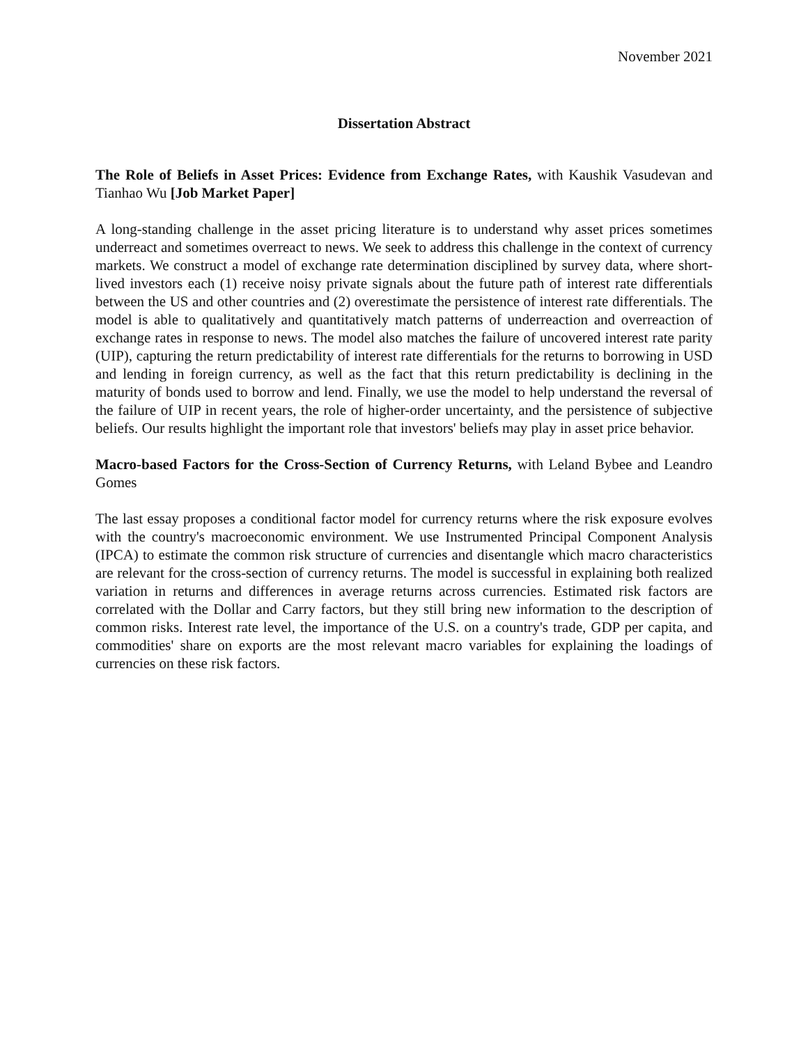November 2021
Dissertation Abstract
The Role of Beliefs in Asset Prices: Evidence from Exchange Rates, with Kaushik Vasudevan and Tianhao Wu [Job Market Paper]
A long-standing challenge in the asset pricing literature is to understand why asset prices sometimes underreact and sometimes overreact to news. We seek to address this challenge in the context of currency markets. We construct a model of exchange rate determination disciplined by survey data, where short-lived investors each (1) receive noisy private signals about the future path of interest rate differentials between the US and other countries and (2) overestimate the persistence of interest rate differentials. The model is able to qualitatively and quantitatively match patterns of underreaction and overreaction of exchange rates in response to news. The model also matches the failure of uncovered interest rate parity (UIP), capturing the return predictability of interest rate differentials for the returns to borrowing in USD and lending in foreign currency, as well as the fact that this return predictability is declining in the maturity of bonds used to borrow and lend. Finally, we use the model to help understand the reversal of the failure of UIP in recent years, the role of higher-order uncertainty, and the persistence of subjective beliefs. Our results highlight the important role that investors' beliefs may play in asset price behavior.
Macro-based Factors for the Cross-Section of Currency Returns, with Leland Bybee and Leandro Gomes
The last essay proposes a conditional factor model for currency returns where the risk exposure evolves with the country's macroeconomic environment. We use Instrumented Principal Component Analysis (IPCA) to estimate the common risk structure of currencies and disentangle which macro characteristics are relevant for the cross-section of currency returns. The model is successful in explaining both realized variation in returns and differences in average returns across currencies. Estimated risk factors are correlated with the Dollar and Carry factors, but they still bring new information to the description of common risks. Interest rate level, the importance of the U.S. on a country's trade, GDP per capita, and commodities' share on exports are the most relevant macro variables for explaining the loadings of currencies on these risk factors.